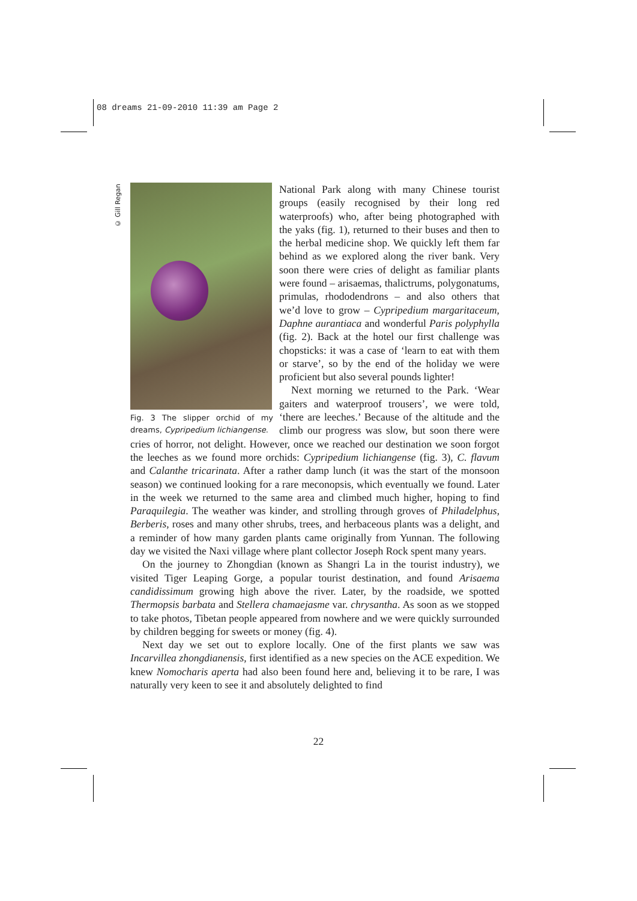08 dreams 21-09-2010 11:39 am Page 2
© Gill Regan
Fig. 3 The slipper orchid of my dreams, Cypripedium lichiangense.
National Park along with many Chinese tourist groups (easily recognised by their long red waterproofs) who, after being photographed with the yaks (fig. 1), returned to their buses and then to the herbal medicine shop. We quickly left them far behind as we explored along the river bank. Very soon there were cries of delight as familiar plants were found – arisaemas, thalictrums, polygonatums, primulas, rhododendrons – and also others that we’d love to grow – Cypripedium margaritaceum, Daphne aurantiaca and wonderful Paris polyphylla (fig. 2). Back at the hotel our first challenge was chopsticks: it was a case of ‘learn to eat with them or starve’, so by the end of the holiday we were proficient but also several pounds lighter!
Next morning we returned to the Park. ‘Wear gaiters and waterproof trousers’, we were told, ‘there are leeches.’ Because of the altitude and the climb our progress was slow, but soon there were cries of horror, not delight. However, once we reached our destination we soon forgot the leeches as we found more orchids: Cypripedium lichiangense (fig. 3), C. flavum and Calanthe tricarinata. After a rather damp lunch (it was the start of the monsoon season) we continued looking for a rare meconopsis, which eventually we found. Later in the week we returned to the same area and climbed much higher, hoping to find Paraquilegia. The weather was kinder, and strolling through groves of Philadelphus, Berberis, roses and many other shrubs, trees, and herbaceous plants was a delight, and a reminder of how many garden plants came originally from Yunnan. The following day we visited the Naxi village where plant collector Joseph Rock spent many years.
On the journey to Zhongdian (known as Shangri La in the tourist industry), we visited Tiger Leaping Gorge, a popular tourist destination, and found Arisaema candidissimum growing high above the river. Later, by the roadside, we spotted Thermopsis barbata and Stellera chamaejasme var. chrysantha. As soon as we stopped to take photos, Tibetan people appeared from nowhere and we were quickly surrounded by children begging for sweets or money (fig. 4).
Next day we set out to explore locally. One of the first plants we saw was Incarvillea zhongdianensis, first identified as a new species on the ACE expedition. We knew Nomocharis aperta had also been found here and, believing it to be rare, I was naturally very keen to see it and absolutely delighted to find
22